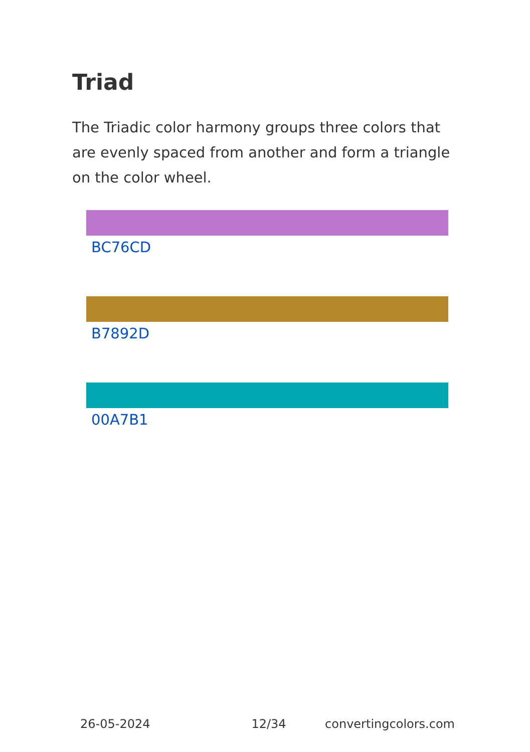Triad
The Triadic color harmony groups three colors that are evenly spaced from another and form a triangle on the color wheel.
BC76CD
B7892D
00A7B1
26-05-2024 12/34 convertingcolors.com